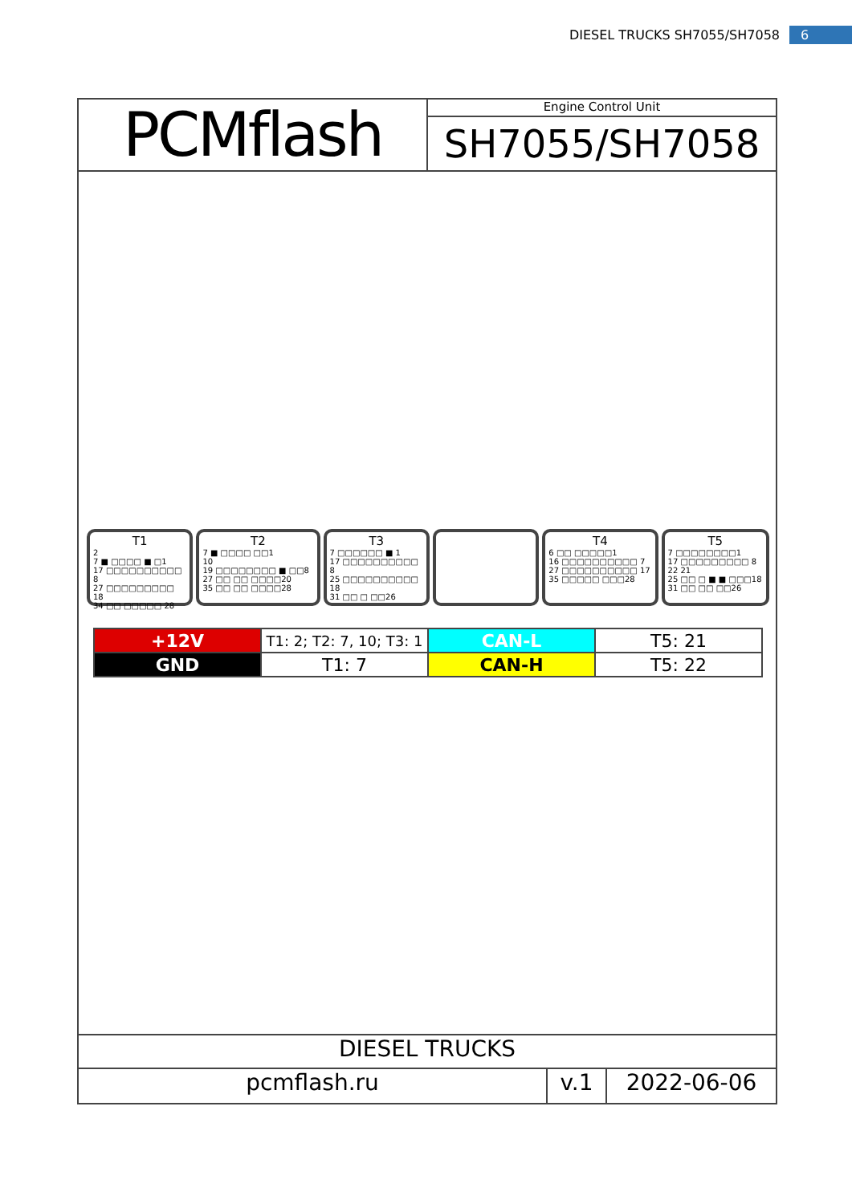DIESEL TRUCKS SH7055/SH7058 6
PCMflash
Engine Control Unit
SH7055/SH7058
T1
2
7 ■ □□□□ ■ □1
17 □□□□□□□□□□ 8
27 □□□□□□□□□ 18
34 □□ □□□□□ 28
T2
7 ■ □□□□ □□1
10
19 □□□□□□□□ ■ □□8
27 □□ □□ □□□□20
35 □□ □□ □□□□28
T3
7 □□□□□□ ■ 1
17 □□□□□□□□□□ 8
25 □□□□□□□□□□ 18
31 □□ □ □□26
T4
6 □□ □□□□□1
16 □□□□□□□□□□ 7
27 □□□□□□□□□□ 17
35 □□□□□ □□□28
T5
7 □□□□□□□□1
17 □□□□□□□□□ 8
22 21
25 □□ □ ■ ■ □□□18
31 □□ □□ □□26
| +12V | T1: 2; T2: 7, 10; T3: 1 | CAN-L | T5: 21 |
| GND | T1: 7 | CAN-H | T5: 22 |
DIESEL TRUCKS
pcmflash.ru v.1 2022-06-06